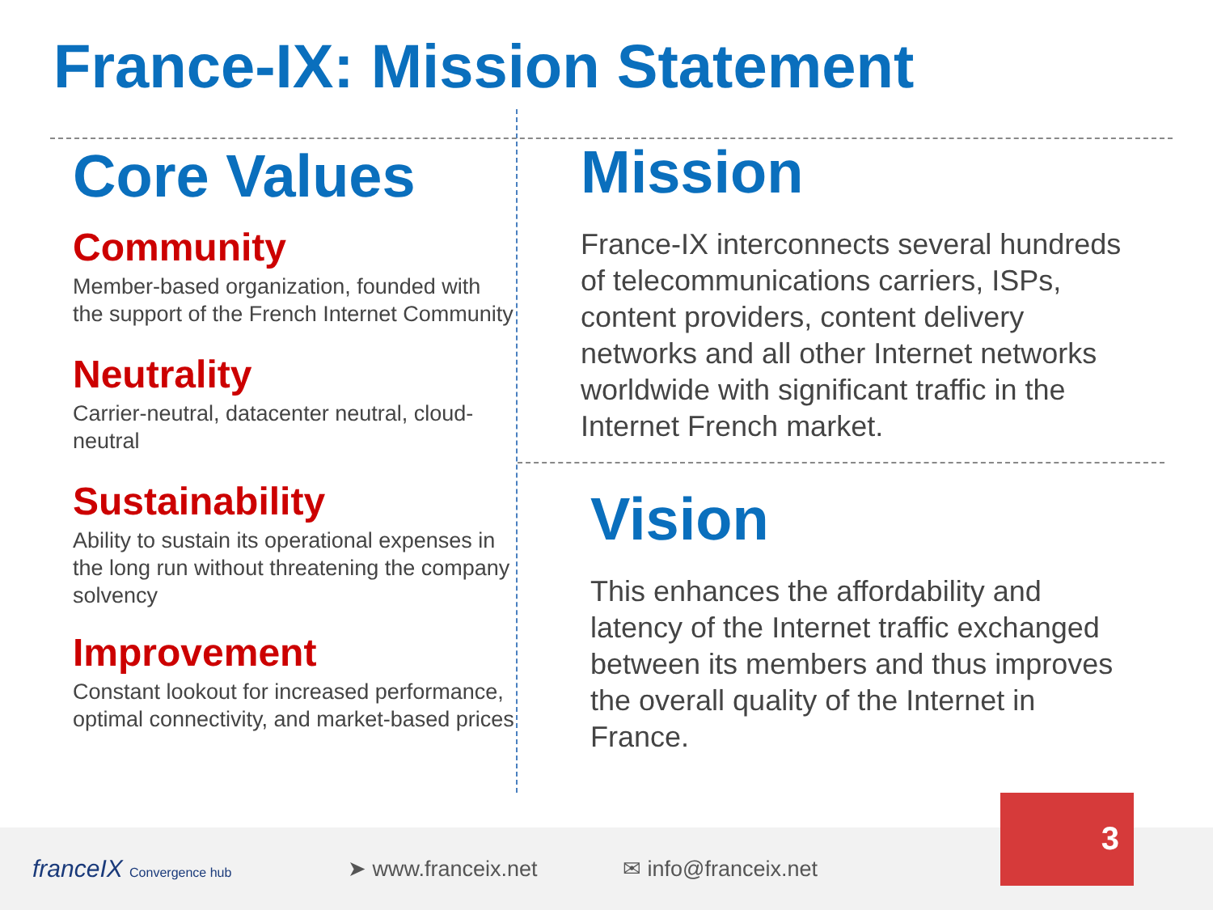France-IX: Mission Statement
Core Values
Community
Member-based organization, founded with the support of the French Internet Community
Neutrality
Carrier-neutral, datacenter neutral, cloud-neutral
Sustainability
Ability to sustain its operational expenses in the long run without threatening the company solvency
Improvement
Constant lookout for increased performance, optimal connectivity, and market-based prices
Mission
France-IX interconnects several hundreds of telecommunications carriers, ISPs, content providers, content delivery networks and all other Internet networks worldwide with significant traffic in the Internet French market.
Vision
This enhances the affordability and latency of the Internet traffic exchanged between its members and thus improves the overall quality of the Internet in France.
franceIX Convergence hub
➤ www.franceix.net ✉ info@franceix.net
3